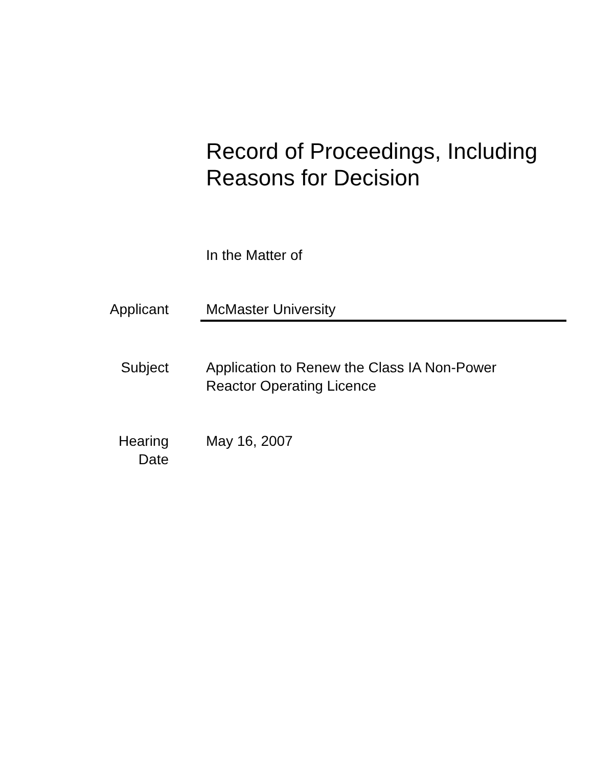Record of Proceedings, Including
Reasons for Decision
In the Matter of
Applicant McMaster University
Subject Application to Renew the Class IA Non-Power Reactor Operating Licence
Hearing
Date
May 16, 2007